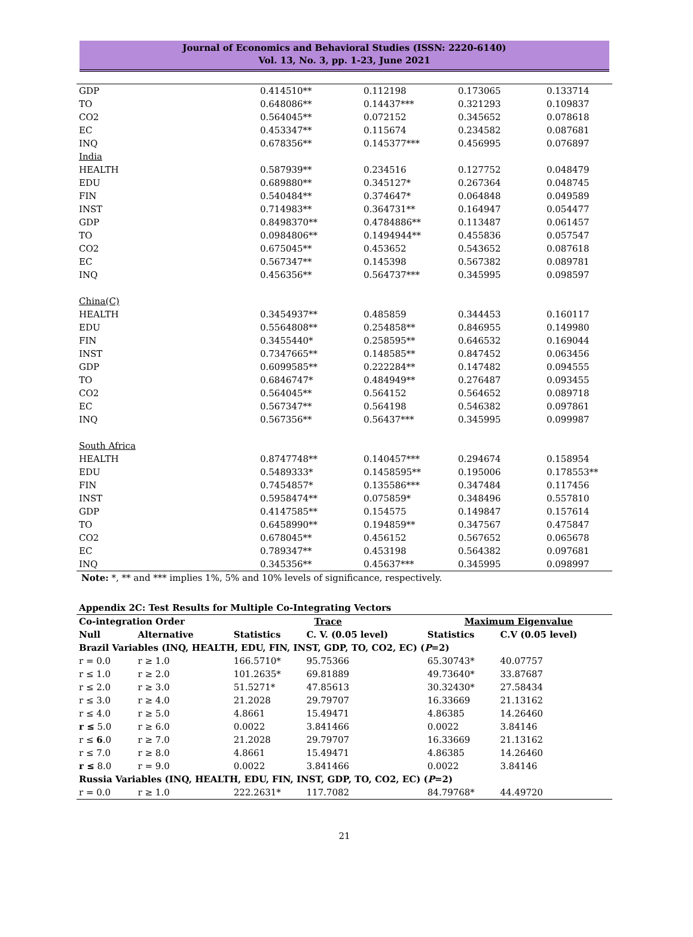Journal of Economics and Behavioral Studies (ISSN: 2220-6140)
Vol. 13, No. 3, pp. 1-23, June 2021
| GDP | 0.414510** | 0.112198 | 0.173065 | 0.133714 |
| TO | 0.648086** | 0.14437*** | 0.321293 | 0.109837 |
| CO2 | 0.564045** | 0.072152 | 0.345652 | 0.078618 |
| EC | 0.453347** | 0.115674 | 0.234582 | 0.087681 |
| INQ | 0.678356** | 0.145377*** | 0.456995 | 0.076897 |
| India | | | | |
| HEALTH | 0.587939** | 0.234516 | 0.127752 | 0.048479 |
| EDU | 0.689880** | 0.345127* | 0.267364 | 0.048745 |
| FIN | 0.540484** | 0.374647* | 0.064848 | 0.049589 |
| INST | 0.714983** | 0.364731** | 0.164947 | 0.054477 |
| GDP | 0.8498370** | 0.4784886** | 0.113487 | 0.061457 |
| TO | 0.0984806** | 0.1494944** | 0.455836 | 0.057547 |
| CO2 | 0.675045** | 0.453652 | 0.543652 | 0.087618 |
| EC | 0.567347** | 0.145398 | 0.567382 | 0.089781 |
| INQ | 0.456356** | 0.564737*** | 0.345995 | 0.098597 |
| China(C) | | | | |
| HEALTH | 0.3454937** | 0.485859 | 0.344453 | 0.160117 |
| EDU | 0.5564808** | 0.254858** | 0.846955 | 0.149980 |
| FIN | 0.3455440* | 0.258595** | 0.646532 | 0.169044 |
| INST | 0.7347665** | 0.148585** | 0.847452 | 0.063456 |
| GDP | 0.6099585** | 0.222284** | 0.147482 | 0.094555 |
| TO | 0.6846747* | 0.484949** | 0.276487 | 0.093455 |
| CO2 | 0.564045** | 0.564152 | 0.564652 | 0.089718 |
| EC | 0.567347** | 0.564198 | 0.546382 | 0.097861 |
| INQ | 0.567356** | 0.56437*** | 0.345995 | 0.099987 |
| South Africa | | | | |
| HEALTH | 0.8747748** | 0.140457*** | 0.294674 | 0.158954 |
| EDU | 0.5489333* | 0.1458595** | 0.195006 | 0.178553** |
| FIN | 0.7454857* | 0.135586*** | 0.347484 | 0.117456 |
| INST | 0.5958474** | 0.075859* | 0.348496 | 0.557810 |
| GDP | 0.4147585** | 0.154575 | 0.149847 | 0.157614 |
| TO | 0.6458990** | 0.194859** | 0.347567 | 0.475847 |
| CO2 | 0.678045** | 0.456152 | 0.567652 | 0.065678 |
| EC | 0.789347** | 0.453198 | 0.564382 | 0.097681 |
| INQ | 0.345356** | 0.45637*** | 0.345995 | 0.098997 |
Note: *, ** and *** implies 1%, 5% and 10% levels of significance, respectively.
| Appendix 2C: Test Results for Multiple Co-Integrating Vectors | | | | | |
| Co-integration Order | | Trace | | Maximum Eigenvalue | |
| Null | Alternative | Statistics | C. V. (0.05 level) | Statistics | C.V (0.05 level) |
| Brazil Variables (INQ, HEALTH, EDU, FIN, INST, GDP, TO, CO2, EC) ( P =2) | | | | | |
| r = 0.0 | r ≥ 1.0 | 166.5710* | 95.75366 | 65.30743* | 40.07757 |
| r ≤ 1.0 | r ≥ 2.0 | 101.2635* | 69.81889 | 49.73640* | 33.87687 |
| r ≤ 2.0 | r ≥ 3.0 | 51.5271* | 47.85613 | 30.32430* | 27.58434 |
| r ≤ 3.0 | r ≥ 4.0 | 21.2028 | 29.79707 | 16.33669 | 21.13162 |
| r ≤ 4.0 | r ≥ 5.0 | 4.8661 | 15.49471 | 4.86385 | 14.26460 |
| r ≤ 5.0 | r ≥ 6.0 | 0.0022 | 3.841466 | 0.0022 | 3.84146 |
| r ≤ 6 .0 | r ≥ 7.0 | 21.2028 | 29.79707 | 16.33669 | 21.13162 |
| r ≤ 7.0 | r ≥ 8.0 | 4.8661 | 15.49471 | 4.86385 | 14.26460 |
| r ≤ 8.0 | r = 9.0 | 0.0022 | 3.841466 | 0.0022 | 3.84146 |
| Russia Variables (INQ, HEALTH, EDU, FIN, INST, GDP, TO, CO2, EC) ( P =2) | | | | | |
| r = 0.0 | r ≥ 1.0 | 222.2631* | 117.7082 | 84.79768* | 44.49720 |
21